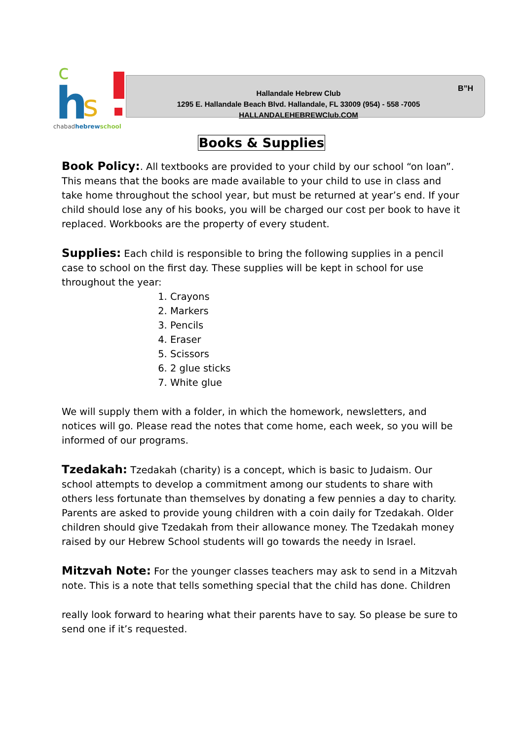h
s
c
chabadhebrewschool
Hallandale Hebrew Club
1295 E. Hallandale Beach Blvd. Hallandale, FL 33009 (954) - 558 -7005
HALLANDALEHEBREWClub.COM
B”H
Books & Supplies
Book Policy:. All textbooks are provided to your child by our school “on loan”. This means that the books are made available to your child to use in class and take home throughout the school year, but must be returned at year’s end. If your child should lose any of his books, you will be charged our cost per book to have it replaced. Workbooks are the property of every student.
Supplies: Each child is responsible to bring the following supplies in a pencil case to school on the first day. These supplies will be kept in school for use throughout the year:
1. Crayons
2. Markers
3. Pencils
4. Eraser
5. Scissors
6. 2 glue sticks
7. White glue
We will supply them with a folder, in which the homework, newsletters, and notices will go. Please read the notes that come home, each week, so you will be informed of our programs.
Tzedakah: Tzedakah (charity) is a concept, which is basic to Judaism. Our school attempts to develop a commitment among our students to share with others less fortunate than themselves by donating a few pennies a day to charity. Parents are asked to provide young children with a coin daily for Tzedakah. Older children should give Tzedakah from their allowance money. The Tzedakah money raised by our Hebrew School students will go towards the needy in Israel.
Mitzvah Note: For the younger classes teachers may ask to send in a Mitzvah note. This is a note that tells something special that the child has done. Children
really look forward to hearing what their parents have to say. So please be sure to send one if it’s requested.